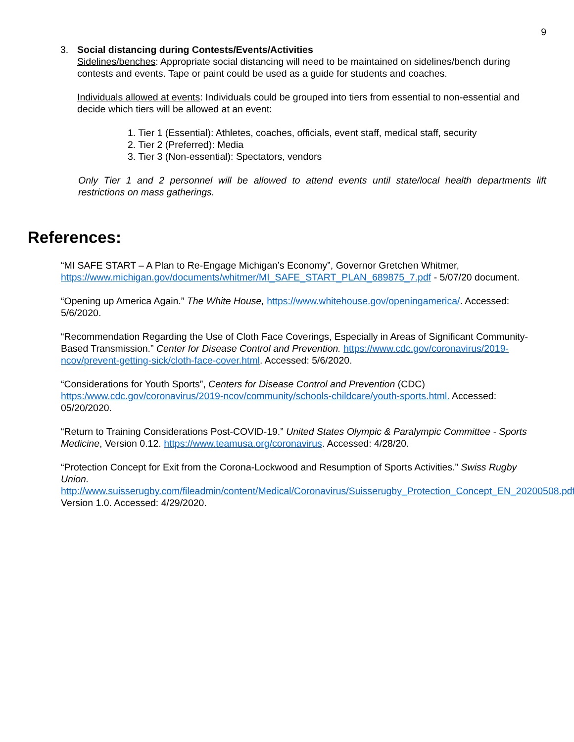9
3. Social distancing during Contests/Events/Activities
Sidelines/benches: Appropriate social distancing will need to be maintained on sidelines/bench during contests and events. Tape or paint could be used as a guide for students and coaches.
Individuals allowed at events: Individuals could be grouped into tiers from essential to non-essential and decide which tiers will be allowed at an event:
1. Tier 1 (Essential): Athletes, coaches, officials, event staff, medical staff, security
2. Tier 2 (Preferred): Media
3. Tier 3 (Non-essential): Spectators, vendors
Only Tier 1 and 2 personnel will be allowed to attend events until state/local health departments lift restrictions on mass gatherings.
References:
“MI SAFE START – A Plan to Re-Engage Michigan’s Economy”, Governor Gretchen Whitmer, https://www.michigan.gov/documents/whitmer/MI_SAFE_START_PLAN_689875_7.pdf - 5/07/20 document.
“Opening up America Again.” The White House, https://www.whitehouse.gov/openingamerica/. Accessed: 5/6/2020.
“Recommendation Regarding the Use of Cloth Face Coverings, Especially in Areas of Significant Community-Based Transmission.” Center for Disease Control and Prevention. https://www.cdc.gov/coronavirus/2019-ncov/prevent-getting-sick/cloth-face-cover.html. Accessed: 5/6/2020.
“Considerations for Youth Sports”, Centers for Disease Control and Prevention (CDC) https:/www.cdc.gov/coronavirus/2019-ncov/community/schools-childcare/youth-sports.html. Accessed: 05/20/2020.
“Return to Training Considerations Post-COVID-19.” United States Olympic & Paralympic Committee - Sports Medicine, Version 0.12. https://www.teamusa.org/coronavirus. Accessed: 4/28/20.
“Protection Concept for Exit from the Corona-Lockwood and Resumption of Sports Activities.” Swiss Rugby Union.
http://www.suisserugby.com/fileadmin/content/Medical/Coronavirus/Suisserugby_Protection_Concept_EN_20200508.pdf, Version 1.0. Accessed: 4/29/2020.